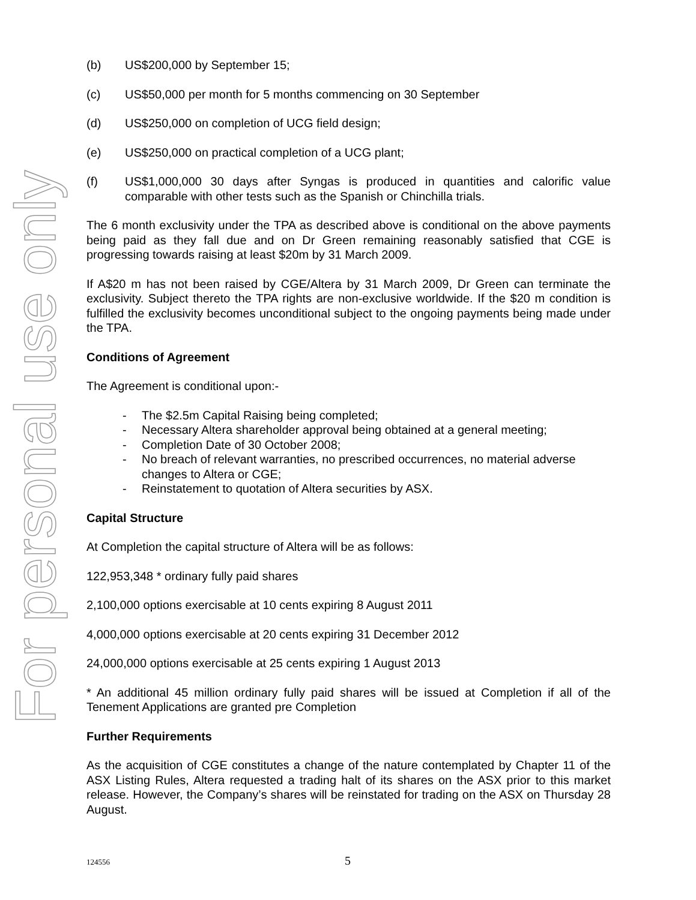For personal use only
(b) US$200,000 by September 15;
(c) US$50,000 per month for 5 months commencing on 30 September
(d) US$250,000 on completion of UCG field design;
(e) US$250,000 on practical completion of a UCG plant;
(f) US$1,000,000 30 days after Syngas is produced in quantities and calorific value comparable with other tests such as the Spanish or Chinchilla trials.
The 6 month exclusivity under the TPA as described above is conditional on the above payments being paid as they fall due and on Dr Green remaining reasonably satisfied that CGE is progressing towards raising at least $20m by 31 March 2009.
If A$20 m has not been raised by CGE/Altera by 31 March 2009, Dr Green can terminate the exclusivity. Subject thereto the TPA rights are non-exclusive worldwide. If the $20 m condition is fulfilled the exclusivity becomes unconditional subject to the ongoing payments being made under the TPA.
Conditions of Agreement
The Agreement is conditional upon:-
- The $2.5m Capital Raising being completed;
- Necessary Altera shareholder approval being obtained at a general meeting;
- Completion Date of 30 October 2008;
- No breach of relevant warranties, no prescribed occurrences, no material adverse changes to Altera or CGE;
- Reinstatement to quotation of Altera securities by ASX.
Capital Structure
At Completion the capital structure of Altera will be as follows:
122,953,348 * ordinary fully paid shares
2,100,000 options exercisable at 10 cents expiring 8 August 2011
4,000,000 options exercisable at 20 cents expiring 31 December 2012
24,000,000 options exercisable at 25 cents expiring 1 August 2013
* An additional 45 million ordinary fully paid shares will be issued at Completion if all of the Tenement Applications are granted pre Completion
Further Requirements
As the acquisition of CGE constitutes a change of the nature contemplated by Chapter 11 of the ASX Listing Rules, Altera requested a trading halt of its shares on the ASX prior to this market release. However, the Company’s shares will be reinstated for trading on the ASX on Thursday 28 August.
124556 5